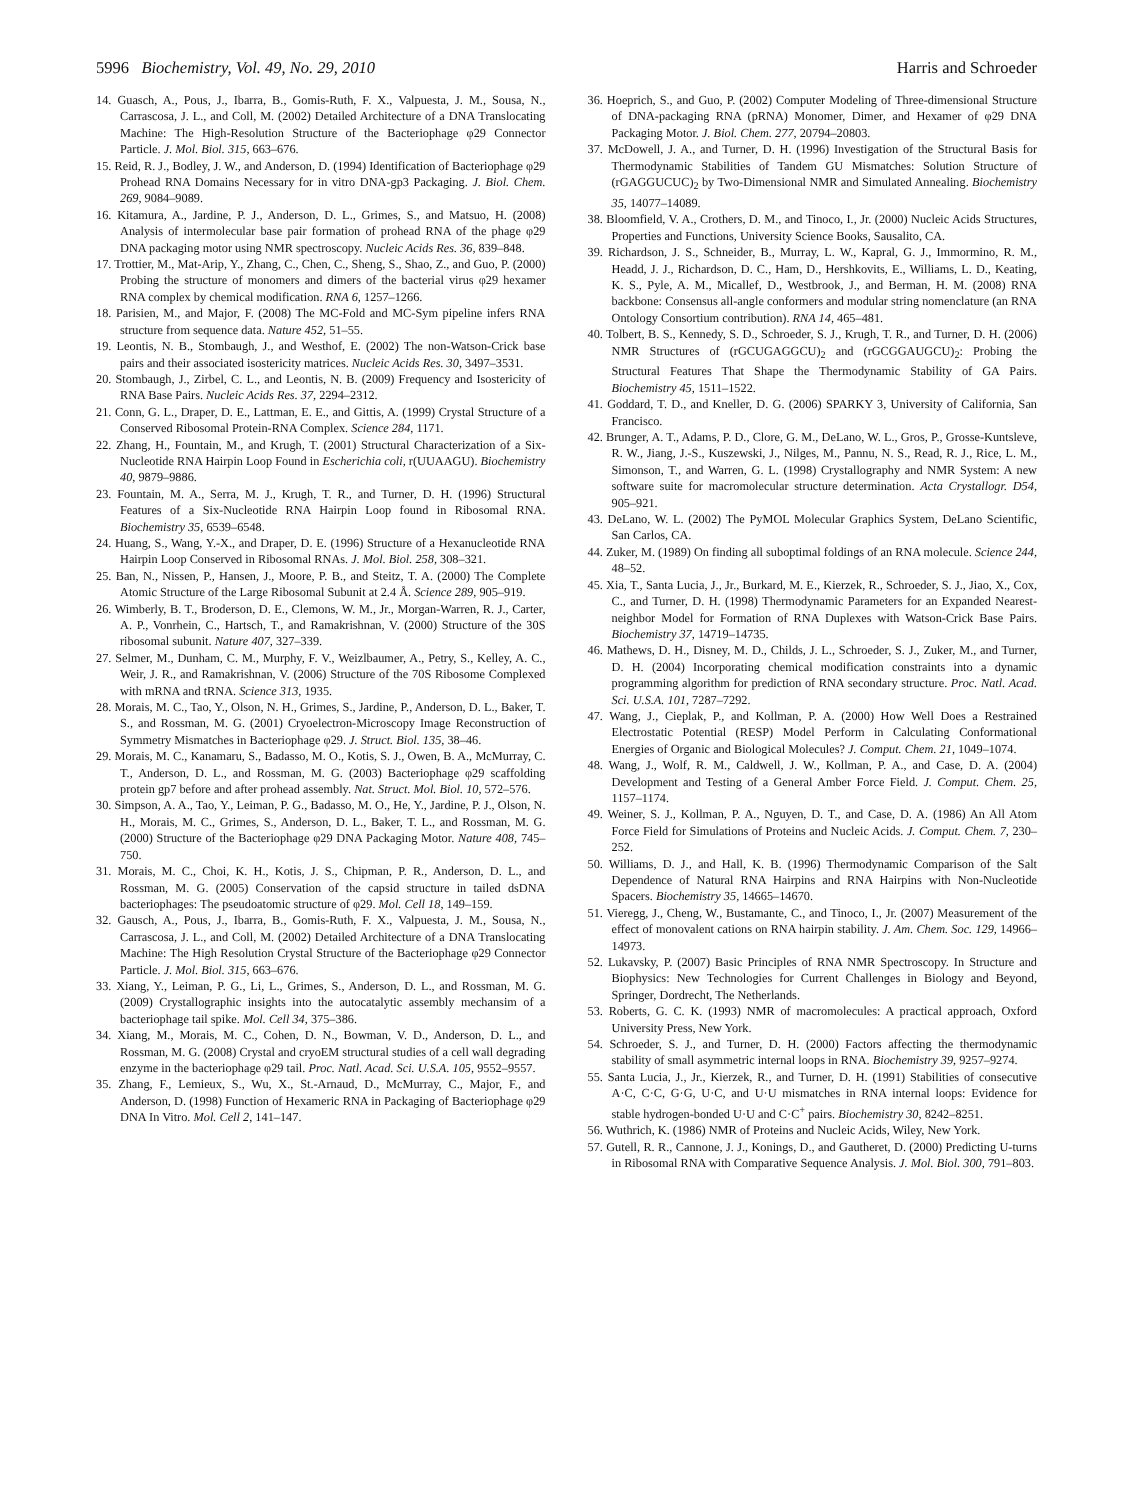5996 Biochemistry, Vol. 49, No. 29, 2010 Harris and Schroeder
14. Guasch, A., Pous, J., Ibarra, B., Gomis-Ruth, F. X., Valpuesta, J. M., Sousa, N., Carrascosa, J. L., and Coll, M. (2002) Detailed Architecture of a DNA Translocating Machine: The High-Resolution Structure of the Bacteriophage φ29 Connector Particle. J. Mol. Biol. 315, 663–676.
15. Reid, R. J., Bodley, J. W., and Anderson, D. (1994) Identification of Bacteriophage φ29 Prohead RNA Domains Necessary for in vitro DNA-gp3 Packaging. J. Biol. Chem. 269, 9084–9089.
16. Kitamura, A., Jardine, P. J., Anderson, D. L., Grimes, S., and Matsuo, H. (2008) Analysis of intermolecular base pair formation of prohead RNA of the phage φ29 DNA packaging motor using NMR spectroscopy. Nucleic Acids Res. 36, 839–848.
17. Trottier, M., Mat-Arip, Y., Zhang, C., Chen, C., Sheng, S., Shao, Z., and Guo, P. (2000) Probing the structure of monomers and dimers of the bacterial virus φ29 hexamer RNA complex by chemical modification. RNA 6, 1257–1266.
18. Parisien, M., and Major, F. (2008) The MC-Fold and MC-Sym pipeline infers RNA structure from sequence data. Nature 452, 51–55.
19. Leontis, N. B., Stombaugh, J., and Westhof, E. (2002) The non-Watson-Crick base pairs and their associated isostericity matrices. Nucleic Acids Res. 30, 3497–3531.
20. Stombaugh, J., Zirbel, C. L., and Leontis, N. B. (2009) Frequency and Isostericity of RNA Base Pairs. Nucleic Acids Res. 37, 2294–2312.
21. Conn, G. L., Draper, D. E., Lattman, E. E., and Gittis, A. (1999) Crystal Structure of a Conserved Ribosomal Protein-RNA Complex. Science 284, 1171.
22. Zhang, H., Fountain, M., and Krugh, T. (2001) Structural Characterization of a Six-Nucleotide RNA Hairpin Loop Found in Escherichia coli, r(UUAAGU). Biochemistry 40, 9879–9886.
23. Fountain, M. A., Serra, M. J., Krugh, T. R., and Turner, D. H. (1996) Structural Features of a Six-Nucleotide RNA Hairpin Loop found in Ribosomal RNA. Biochemistry 35, 6539–6548.
24. Huang, S., Wang, Y.-X., and Draper, D. E. (1996) Structure of a Hexanucleotide RNA Hairpin Loop Conserved in Ribosomal RNAs. J. Mol. Biol. 258, 308–321.
25. Ban, N., Nissen, P., Hansen, J., Moore, P. B., and Steitz, T. A. (2000) The Complete Atomic Structure of the Large Ribosomal Subunit at 2.4 Å. Science 289, 905–919.
26. Wimberly, B. T., Broderson, D. E., Clemons, W. M., Jr., Morgan-Warren, R. J., Carter, A. P., Vonrhein, C., Hartsch, T., and Ramakrishnan, V. (2000) Structure of the 30S ribosomal subunit. Nature 407, 327–339.
27. Selmer, M., Dunham, C. M., Murphy, F. V., Weizlbaumer, A., Petry, S., Kelley, A. C., Weir, J. R., and Ramakrishnan, V. (2006) Structure of the 70S Ribosome Complexed with mRNA and tRNA. Science 313, 1935.
28. Morais, M. C., Tao, Y., Olson, N. H., Grimes, S., Jardine, P., Anderson, D. L., Baker, T. S., and Rossman, M. G. (2001) Cryoelectron-Microscopy Image Reconstruction of Symmetry Mismatches in Bacteriophage φ29. J. Struct. Biol. 135, 38–46.
29. Morais, M. C., Kanamaru, S., Badasso, M. O., Kotis, S. J., Owen, B. A., McMurray, C. T., Anderson, D. L., and Rossman, M. G. (2003) Bacteriophage φ29 scaffolding protein gp7 before and after prohead assembly. Nat. Struct. Mol. Biol. 10, 572–576.
30. Simpson, A. A., Tao, Y., Leiman, P. G., Badasso, M. O., He, Y., Jardine, P. J., Olson, N. H., Morais, M. C., Grimes, S., Anderson, D. L., Baker, T. L., and Rossman, M. G. (2000) Structure of the Bacteriophage φ29 DNA Packaging Motor. Nature 408, 745–750.
31. Morais, M. C., Choi, K. H., Kotis, J. S., Chipman, P. R., Anderson, D. L., and Rossman, M. G. (2005) Conservation of the capsid structure in tailed dsDNA bacteriophages: The pseudoatomic structure of φ29. Mol. Cell 18, 149–159.
32. Gausch, A., Pous, J., Ibarra, B., Gomis-Ruth, F. X., Valpuesta, J. M., Sousa, N., Carrascosa, J. L., and Coll, M. (2002) Detailed Architecture of a DNA Translocating Machine: The High Resolution Crystal Structure of the Bacteriophage φ29 Connector Particle. J. Mol. Biol. 315, 663–676.
33. Xiang, Y., Leiman, P. G., Li, L., Grimes, S., Anderson, D. L., and Rossman, M. G. (2009) Crystallographic insights into the autocatalytic assembly mechansim of a bacteriophage tail spike. Mol. Cell 34, 375–386.
34. Xiang, M., Morais, M. C., Cohen, D. N., Bowman, V. D., Anderson, D. L., and Rossman, M. G. (2008) Crystal and cryoEM structural studies of a cell wall degrading enzyme in the bacteriophage φ29 tail. Proc. Natl. Acad. Sci. U.S.A. 105, 9552–9557.
35. Zhang, F., Lemieux, S., Wu, X., St.-Arnaud, D., McMurray, C., Major, F., and Anderson, D. (1998) Function of Hexameric RNA in Packaging of Bacteriophage φ29 DNA In Vitro. Mol. Cell 2, 141–147.
36. Hoeprich, S., and Guo, P. (2002) Computer Modeling of Three-dimensional Structure of DNA-packaging RNA (pRNA) Monomer, Dimer, and Hexamer of φ29 DNA Packaging Motor. J. Biol. Chem. 277, 20794–20803.
37. McDowell, J. A., and Turner, D. H. (1996) Investigation of the Structural Basis for Thermodynamic Stabilities of Tandem GU Mismatches: Solution Structure of (rGAGGUCUC)<sub>2</sub> by Two-Dimensional NMR and Simulated Annealing. Biochemistry 35, 14077–14089.
38. Bloomfield, V. A., Crothers, D. M., and Tinoco, I., Jr. (2000) Nucleic Acids Structures, Properties and Functions, University Science Books, Sausalito, CA.
39. Richardson, J. S., Schneider, B., Murray, L. W., Kapral, G. J., Immormino, R. M., Headd, J. J., Richardson, D. C., Ham, D., Hershkovits, E., Williams, L. D., Keating, K. S., Pyle, A. M., Micallef, D., Westbrook, J., and Berman, H. M. (2008) RNA backbone: Consensus all-angle conformers and modular string nomenclature (an RNA Ontology Consortium contribution). RNA 14, 465–481.
40. Tolbert, B. S., Kennedy, S. D., Schroeder, S. J., Krugh, T. R., and Turner, D. H. (2006) NMR Structures of (rGCUGAGGCU)<sub>2</sub> and (rGCGGAUGCU)<sub>2</sub>: Probing the Structural Features That Shape the Thermodynamic Stability of GA Pairs. Biochemistry 45, 1511–1522.
41. Goddard, T. D., and Kneller, D. G. (2006) SPARKY 3, University of California, San Francisco.
42. Brunger, A. T., Adams, P. D., Clore, G. M., DeLano, W. L., Gros, P., Grosse-Kuntsleve, R. W., Jiang, J.-S., Kuszewski, J., Nilges, M., Pannu, N. S., Read, R. J., Rice, L. M., Simonson, T., and Warren, G. L. (1998) Crystallography and NMR System: A new software suite for macromolecular structure determination. Acta Crystallogr. D54, 905–921.
43. DeLano, W. L. (2002) The PyMOL Molecular Graphics System, DeLano Scientific, San Carlos, CA.
44. Zuker, M. (1989) On finding all suboptimal foldings of an RNA molecule. Science 244, 48–52.
45. Xia, T., Santa Lucia, J., Jr., Burkard, M. E., Kierzek, R., Schroeder, S. J., Jiao, X., Cox, C., and Turner, D. H. (1998) Thermodynamic Parameters for an Expanded Nearest-neighbor Model for Formation of RNA Duplexes with Watson-Crick Base Pairs. Biochemistry 37, 14719–14735.
46. Mathews, D. H., Disney, M. D., Childs, J. L., Schroeder, S. J., Zuker, M., and Turner, D. H. (2004) Incorporating chemical modification constraints into a dynamic programming algorithm for prediction of RNA secondary structure. Proc. Natl. Acad. Sci. U.S.A. 101, 7287–7292.
47. Wang, J., Cieplak, P., and Kollman, P. A. (2000) How Well Does a Restrained Electrostatic Potential (RESP) Model Perform in Calculating Conformational Energies of Organic and Biological Molecules? J. Comput. Chem. 21, 1049–1074.
48. Wang, J., Wolf, R. M., Caldwell, J. W., Kollman, P. A., and Case, D. A. (2004) Development and Testing of a General Amber Force Field. J. Comput. Chem. 25, 1157–1174.
49. Weiner, S. J., Kollman, P. A., Nguyen, D. T., and Case, D. A. (1986) An All Atom Force Field for Simulations of Proteins and Nucleic Acids. J. Comput. Chem. 7, 230–252.
50. Williams, D. J., and Hall, K. B. (1996) Thermodynamic Comparison of the Salt Dependence of Natural RNA Hairpins and RNA Hairpins with Non-Nucleotide Spacers. Biochemistry 35, 14665–14670.
51. Vieregg, J., Cheng, W., Bustamante, C., and Tinoco, I., Jr. (2007) Measurement of the effect of monovalent cations on RNA hairpin stability. J. Am. Chem. Soc. 129, 14966–14973.
52. Lukavsky, P. (2007) Basic Principles of RNA NMR Spectroscopy. In Structure and Biophysics: New Technologies for Current Challenges in Biology and Beyond, Springer, Dordrecht, The Netherlands.
53. Roberts, G. C. K. (1993) NMR of macromolecules: A practical approach, Oxford University Press, New York.
54. Schroeder, S. J., and Turner, D. H. (2000) Factors affecting the thermodynamic stability of small asymmetric internal loops in RNA. Biochemistry 39, 9257–9274.
55. Santa Lucia, J., Jr., Kierzek, R., and Turner, D. H. (1991) Stabilities of consecutive A·C, C·C, G·G, U·C, and U·U mismatches in RNA internal loops: Evidence for stable hydrogen-bonded U·U and C·C<sup>+</sup> pairs. Biochemistry 30, 8242–8251.
56. Wuthrich, K. (1986) NMR of Proteins and Nucleic Acids, Wiley, New York.
57. Gutell, R. R., Cannone, J. J., Konings, D., and Gautheret, D. (2000) Predicting U-turns in Ribosomal RNA with Comparative Sequence Analysis. J. Mol. Biol. 300, 791–803.